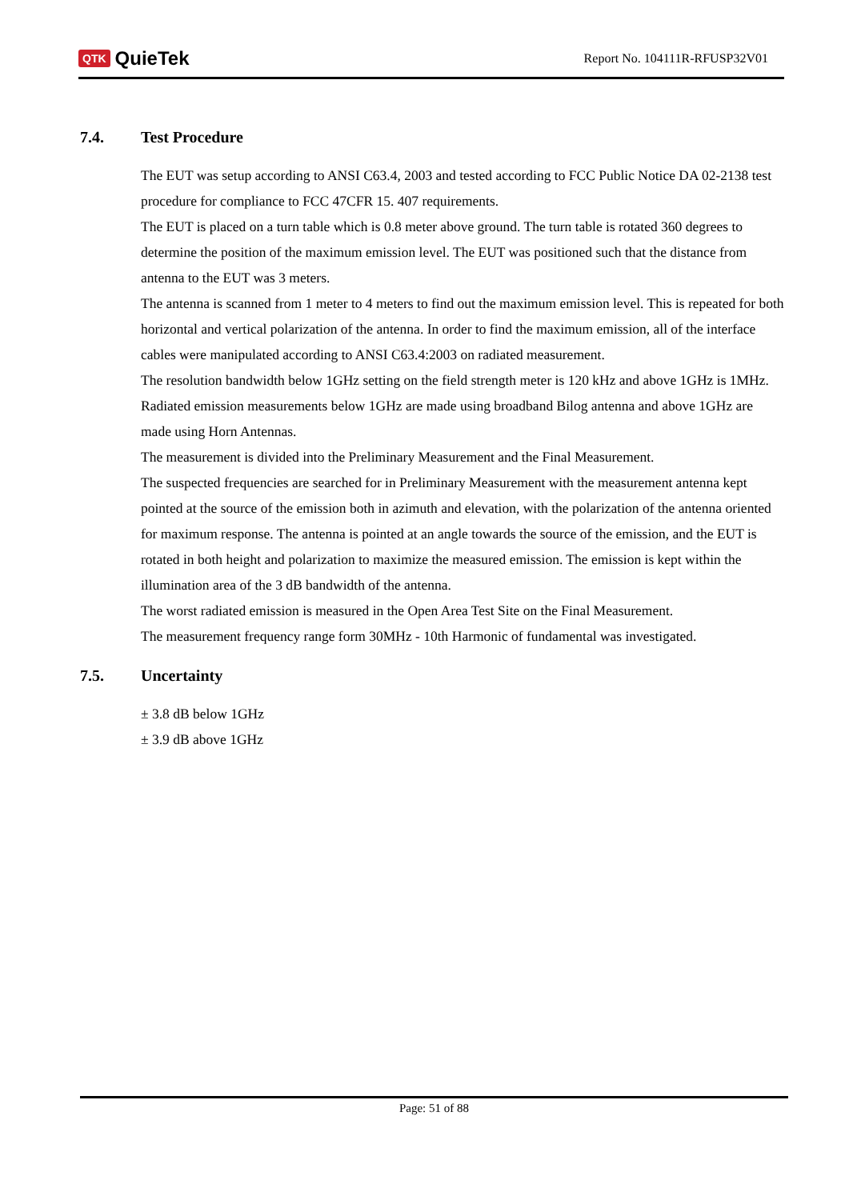QTK QuieTek
Report No. 104111R-RFUSP32V01
7.4. Test Procedure
The EUT was setup according to ANSI C63.4, 2003 and tested according to FCC Public Notice DA 02-2138 test procedure for compliance to FCC 47CFR 15. 407 requirements.
The EUT is placed on a turn table which is 0.8 meter above ground. The turn table is rotated 360 degrees to determine the position of the maximum emission level. The EUT was positioned such that the distance from antenna to the EUT was 3 meters.
The antenna is scanned from 1 meter to 4 meters to find out the maximum emission level. This is repeated for both horizontal and vertical polarization of the antenna. In order to find the maximum emission, all of the interface cables were manipulated according to ANSI C63.4:2003 on radiated measurement.
The resolution bandwidth below 1GHz setting on the field strength meter is 120 kHz and above 1GHz is 1MHz.
Radiated emission measurements below 1GHz are made using broadband Bilog antenna and above 1GHz are made using Horn Antennas.
The measurement is divided into the Preliminary Measurement and the Final Measurement.
The suspected frequencies are searched for in Preliminary Measurement with the measurement antenna kept pointed at the source of the emission both in azimuth and elevation, with the polarization of the antenna oriented for maximum response. The antenna is pointed at an angle towards the source of the emission, and the EUT is rotated in both height and polarization to maximize the measured emission. The emission is kept within the illumination area of the 3 dB bandwidth of the antenna.
The worst radiated emission is measured in the Open Area Test Site on the Final Measurement.
The measurement frequency range form 30MHz - 10th Harmonic of fundamental was investigated.
7.5. Uncertainty
± 3.8 dB below 1GHz
± 3.9 dB above 1GHz
Page: 51 of 88